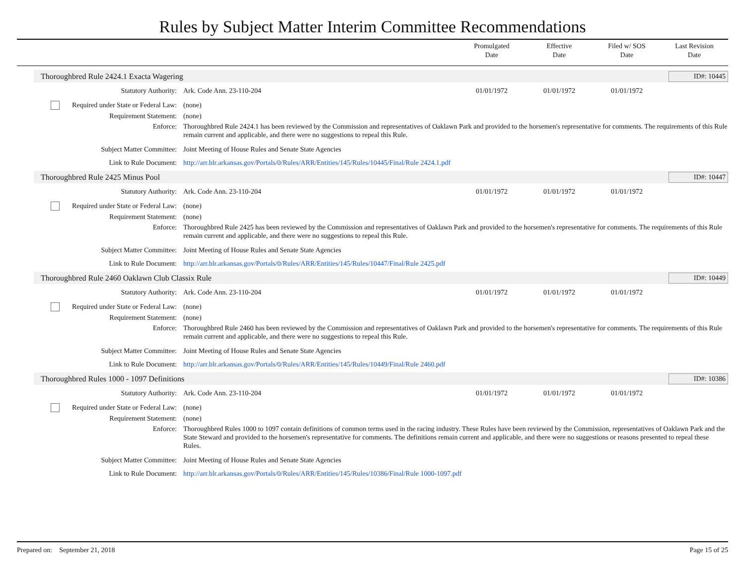Rules by Subject Matter Interim Committee Recommendations
Promulgated
Date
Effective
Date
Filed w/ SOS
Date
Last Revision
Date
Thoroughbred Rule 2424.1 Exacta Wagering ID#: 10445
| Statutory Authority: | Ark. Code Ann. 23-110-204 | 01/01/1972 | 01/01/1972 | 01/01/1972 | |
| Required under State or Federal Law: | (none) | | | | |
| Requirement Statement: | (none) | | | | |
| Enforce: | Thoroughbred Rule 2424.1 has been reviewed by the Commission and representatives of Oaklawn Park and provided to the horsemen's representative for comments. The requirements of this Rule remain current and applicable, and there were no suggestions to repeal this Rule. | | | | |
| Subject Matter Committee: | Joint Meeting of House Rules and Senate State Agencies | | | | |
| Link to Rule Document: | http://arr.blr.arkansas.gov/Portals/0/Rules/ARR/Entities/145/Rules/10445/Final/Rule 2424.1.pdf | | | | |
Thoroughbred Rule 2425 Minus Pool ID#: 10447
| Statutory Authority: | Ark. Code Ann. 23-110-204 | 01/01/1972 | 01/01/1972 | 01/01/1972 | |
| Required under State or Federal Law: | (none) | | | | |
| Requirement Statement: | (none) | | | | |
| Enforce: | Thoroughbred Rule 2425 has been reviewed by the Commission and representatives of Oaklawn Park and provided to the horsemen's representative for comments. The requirements of this Rule remain current and applicable, and there were no suggestions to repeal this Rule. | | | | |
| Subject Matter Committee: | Joint Meeting of House Rules and Senate State Agencies | | | | |
| Link to Rule Document: | http://arr.blr.arkansas.gov/Portals/0/Rules/ARR/Entities/145/Rules/10447/Final/Rule 2425.pdf | | | | |
Thoroughbred Rule 2460 Oaklawn Club Classix Rule ID#: 10449
| Statutory Authority: | Ark. Code Ann. 23-110-204 | 01/01/1972 | 01/01/1972 | 01/01/1972 | |
| Required under State or Federal Law: | (none) | | | | |
| Requirement Statement: | (none) | | | | |
| Enforce: | Thoroughbred Rule 2460 has been reviewed by the Commission and representatives of Oaklawn Park and provided to the horsemen's representative for comments. The requirements of this Rule remain current and applicable, and there were no suggestions to repeal this Rule. | | | | |
| Subject Matter Committee: | Joint Meeting of House Rules and Senate State Agencies | | | | |
| Link to Rule Document: | http://arr.blr.arkansas.gov/Portals/0/Rules/ARR/Entities/145/Rules/10449/Final/Rule 2460.pdf | | | | |
Thoroughbred Rules 1000 - 1097 Definitions ID#: 10386
| Statutory Authority: | Ark. Code Ann. 23-110-204 | 01/01/1972 | 01/01/1972 | 01/01/1972 | |
| Required under State or Federal Law: | (none) | | | | |
| Requirement Statement: | (none) | | | | |
| Enforce: | Thoroughbred Rules 1000 to 1097 contain definitions of common terms used in the racing industry. These Rules have been reviewed by the Commission, representatives of Oaklawn Park and the State Steward and provided to the horsemen's representative for comments. The definitions remain current and applicable, and there were no suggestions or reasons presented to repeal these Rules. | | | | |
| Subject Matter Committee: | Joint Meeting of House Rules and Senate State Agencies | | | | |
| Link to Rule Document: | http://arr.blr.arkansas.gov/Portals/0/Rules/ARR/Entities/145/Rules/10386/Final/Rule 1000-1097.pdf | | | | |
Prepared on: September 21, 2018 Page 15 of 25